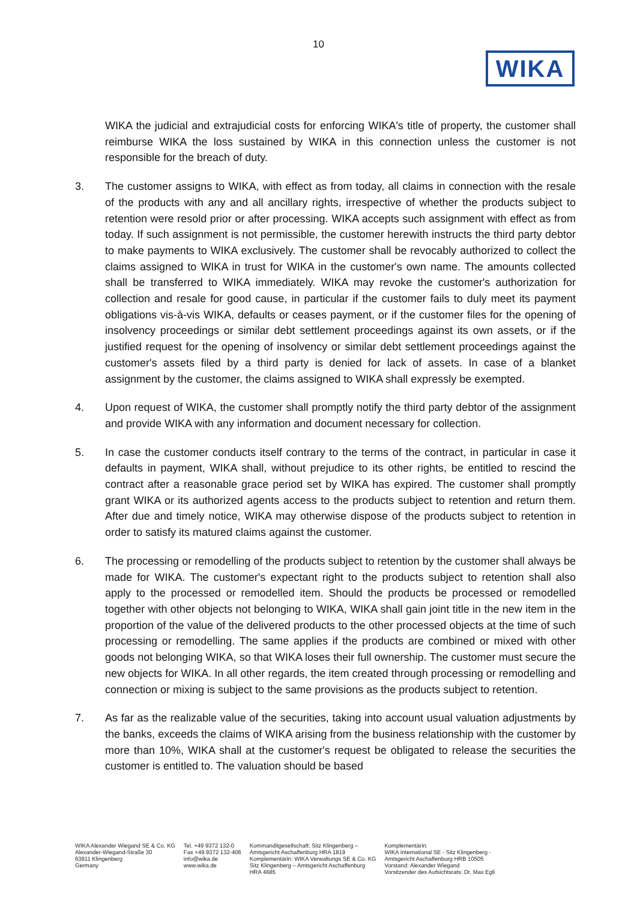10
WIKA
WIKA the judicial and extrajudicial costs for enforcing WIKA's title of property, the customer shall reimburse WIKA the loss sustained by WIKA in this connection unless the customer is not responsible for the breach of duty.
3. The customer assigns to WIKA, with effect as from today, all claims in connection with the resale of the products with any and all ancillary rights, irrespective of whether the products subject to retention were resold prior or after processing. WIKA accepts such assignment with effect as from today. If such assignment is not permissible, the customer herewith instructs the third party debtor to make payments to WIKA exclusively. The customer shall be revocably authorized to collect the claims assigned to WIKA in trust for WIKA in the customer's own name. The amounts collected shall be transferred to WIKA immediately. WIKA may revoke the customer's authorization for collection and resale for good cause, in particular if the customer fails to duly meet its payment obligations vis-à-vis WIKA, defaults or ceases payment, or if the customer files for the opening of insolvency proceedings or similar debt settlement proceedings against its own assets, or if the justified request for the opening of insolvency or similar debt settlement proceedings against the customer's assets filed by a third party is denied for lack of assets. In case of a blanket assignment by the customer, the claims assigned to WIKA shall expressly be exempted.
4. Upon request of WIKA, the customer shall promptly notify the third party debtor of the assignment and provide WIKA with any information and document necessary for collection.
5. In case the customer conducts itself contrary to the terms of the contract, in particular in case it defaults in payment, WIKA shall, without prejudice to its other rights, be entitled to rescind the contract after a reasonable grace period set by WIKA has expired. The customer shall promptly grant WIKA or its authorized agents access to the products subject to retention and return them. After due and timely notice, WIKA may otherwise dispose of the products subject to retention in order to satisfy its matured claims against the customer.
6. The processing or remodelling of the products subject to retention by the customer shall always be made for WIKA. The customer's expectant right to the products subject to retention shall also apply to the processed or remodelled item. Should the products be processed or remodelled together with other objects not belonging to WIKA, WIKA shall gain joint title in the new item in the proportion of the value of the delivered products to the other processed objects at the time of such processing or remodelling. The same applies if the products are combined or mixed with other goods not belonging WIKA, so that WIKA loses their full ownership. The customer must secure the new objects for WIKA. In all other regards, the item created through processing or remodelling and connection or mixing is subject to the same provisions as the products subject to retention.
7. As far as the realizable value of the securities, taking into account usual valuation adjustments by the banks, exceeds the claims of WIKA arising from the business relationship with the customer by more than 10%, WIKA shall at the customer's request be obligated to release the securities the customer is entitled to. The valuation should be based
WIKA Alexander Wiegand SE & Co. KG
Alexander-Wiegand-Straße 30
63911 Klingenberg
Germany
Tel. +49 9372 132-0
Fax +49 9372 132-406
info@wika.de
www.wika.de
Kommanditgesellschaft: Sitz Klingenberg –
Amtsgericht Aschaffenburg HRA 1819
Komplementärin: WIKA Verwaltungs SE & Co. KG
Sitz Klingenberg – Amtsgericht Aschaffenburg
HRA 4685
Komplementärin:
WIKA International SE - Sitz Klingenberg -
Amtsgericht Aschaffenburg HRB 10505
Vorstand: Alexander Wiegand
Vorsitzender des Aufsichtsrats: Dr. Max Egli